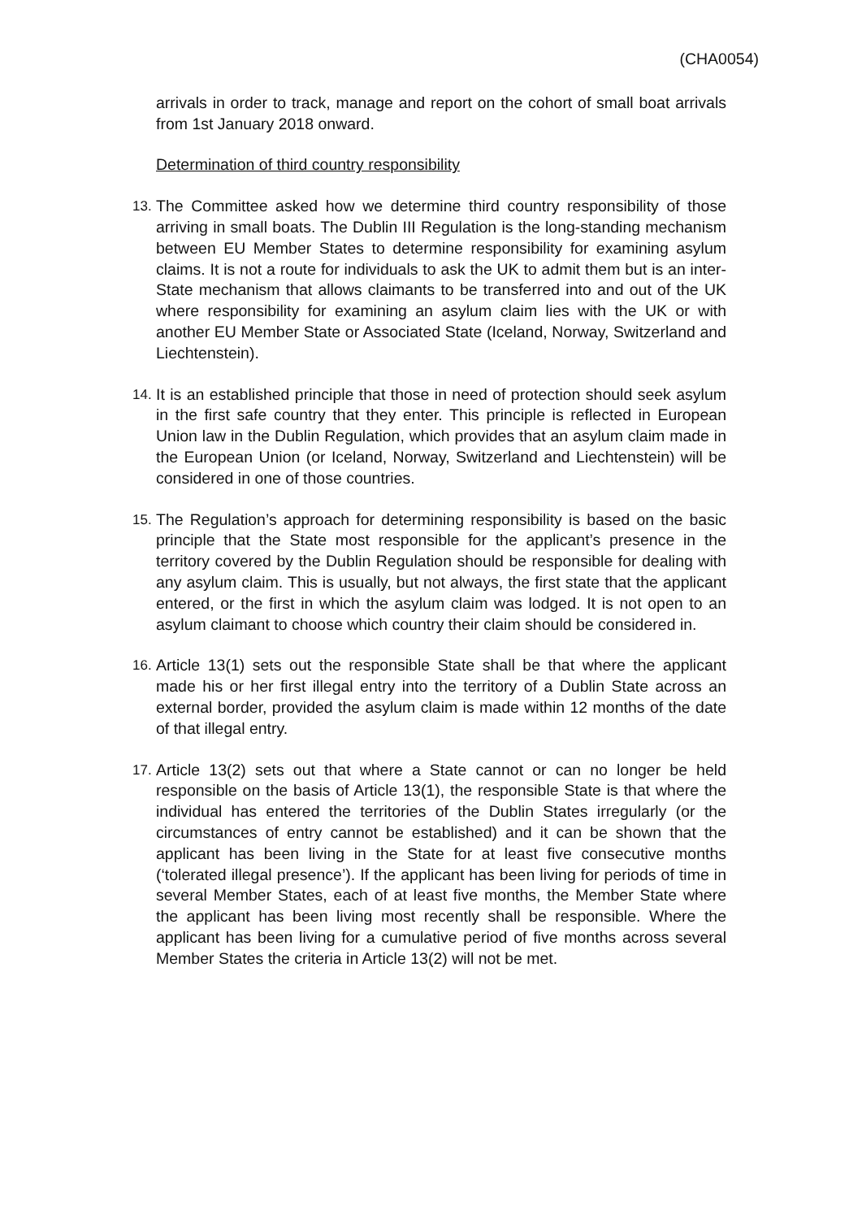(CHA0054)
arrivals in order to track, manage and report on the cohort of small boat arrivals from 1st January 2018 onward.
Determination of third country responsibility
13.
The Committee asked how we determine third country responsibility of those arriving in small boats. The Dublin III Regulation is the long-standing mechanism between EU Member States to determine responsibility for examining asylum claims. It is not a route for individuals to ask the UK to admit them but is an inter-State mechanism that allows claimants to be transferred into and out of the UK where responsibility for examining an asylum claim lies with the UK or with another EU Member State or Associated State (Iceland, Norway, Switzerland and Liechtenstein).
14.
It is an established principle that those in need of protection should seek asylum in the first safe country that they enter. This principle is reflected in European Union law in the Dublin Regulation, which provides that an asylum claim made in the European Union (or Iceland, Norway, Switzerland and Liechtenstein) will be considered in one of those countries.
15.
The Regulation’s approach for determining responsibility is based on the basic principle that the State most responsible for the applicant’s presence in the territory covered by the Dublin Regulation should be responsible for dealing with any asylum claim. This is usually, but not always, the first state that the applicant entered, or the first in which the asylum claim was lodged. It is not open to an asylum claimant to choose which country their claim should be considered in.
16.
Article 13(1) sets out the responsible State shall be that where the applicant made his or her first illegal entry into the territory of a Dublin State across an external border, provided the asylum claim is made within 12 months of the date of that illegal entry.
17.
Article 13(2) sets out that where a State cannot or can no longer be held responsible on the basis of Article 13(1), the responsible State is that where the individual has entered the territories of the Dublin States irregularly (or the circumstances of entry cannot be established) and it can be shown that the applicant has been living in the State for at least five consecutive months (‘tolerated illegal presence’). If the applicant has been living for periods of time in several Member States, each of at least five months, the Member State where the applicant has been living most recently shall be responsible. Where the applicant has been living for a cumulative period of five months across several Member States the criteria in Article 13(2) will not be met.